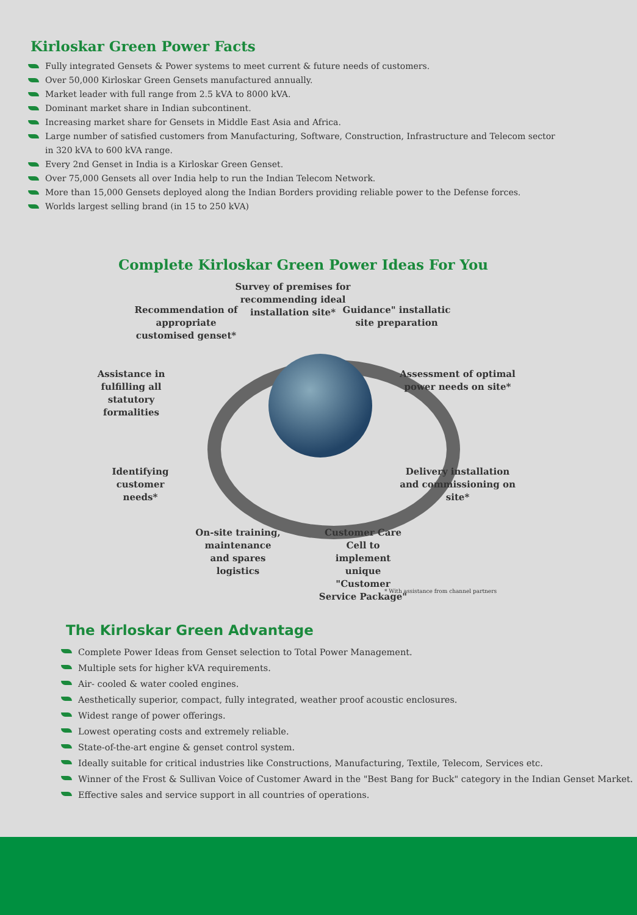Kirloskar Green Power Facts
Fully integrated Gensets & Power systems to meet current & future needs of customers.
Over 50,000 Kirloskar Green Gensets manufactured annually.
Market leader with full range from 2.5 kVA to 8000 kVA.
Dominant market share in Indian subcontinent.
Increasing market share for Gensets in Middle East Asia and Africa.
Large number of satisfied customers from Manufacturing, Software, Construction, Infrastructure and Telecom sector
in 320 kVA to 600 kVA range.
Every 2nd Genset in India is a Kirloskar Green Genset.
Over 75,000 Gensets all over India help to run the Indian Telecom Network.
More than 15,000 Gensets deployed along the Indian Borders providing reliable power to the Defense forces.
Worlds largest selling brand (in 15 to 250 kVA)
Complete Kirloskar Green Power Ideas For You
Survey of premises for recommending ideal installation site*
Recommendation of appropriate customised genset*
Guidance" installatic site preparation
Assistance in fulfilling all statutory formalities
Assessment of optimal power needs on site*
Identifying customer needs*
Delivery installation and commissioning on site*
On-site training, maintenance and spares logistics
Customer Care Cell to implement unique "Customer Service Package"
* With assistance from channel partners
The Kirloskar Green Advantage
Complete Power Ideas from Genset selection to Total Power Management.
Multiple sets for higher kVA requirements.
Air- cooled & water cooled engines.
Aesthetically superior, compact, fully integrated, weather proof acoustic enclosures.
Widest range of power offerings.
Lowest operating costs and extremely reliable.
State-of-the-art engine & genset control system.
Ideally suitable for critical industries like Constructions, Manufacturing, Textile, Telecom, Services etc.
Winner of the Frost & Sullivan Voice of Customer Award in the "Best Bang for Buck" category in the Indian Genset Market.
Effective sales and service support in all countries of operations.